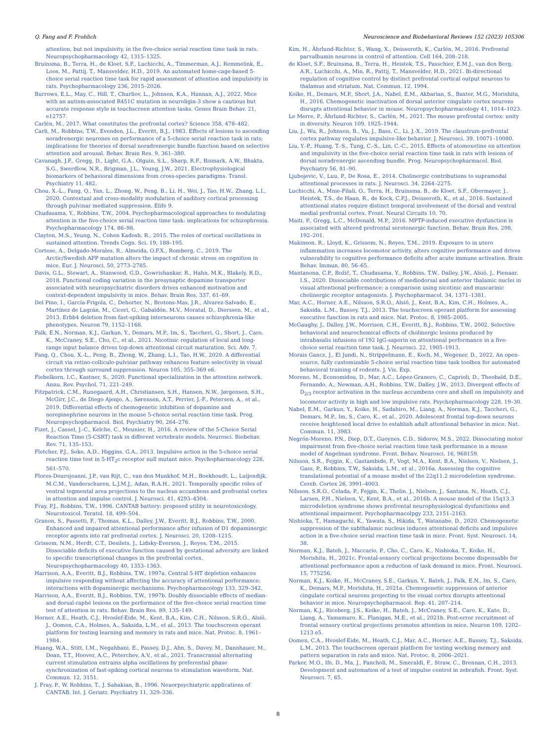Q. Fang and F. Frohlich Neuroscience and Biobehavioral Reviews 152 (2023) 105306
attention, but not impulsivity, in the five-choice serial reaction time task in rats. Neuropsychopharmacology 42, 1315–1325.
Bruinsma, B., Terra, H., de Kloet, S.F., Luchicchi, A., Timmerman, A.J., Remmelink, E., Loos, M., Pattij, T., Mansvelder, H.D., 2019. An automated home-cage-based 5-choice serial reaction time task for rapid assessment of attention and impulsivity in rats. Psychopharmacology 236, 2015–2026.
Burrows, E.L., May, C., Hill, T., Churliov, L., Johnson, K.A., Hannan, A.J., 2022. Mice with an autism-associated R451C mutation in neuroligin-3 show a cautious but accurate response style in touchscreen attention tasks. Genes Brain Behav. 21, e12757.
Carlén, M., 2017. What constitutes the prefrontal cortex? Science 358, 478–482.
Carli, M., Robbins, T.W., Evenden, J.L., Everitt, B.J., 1983. Effects of lesions to ascending noradrenergic neurones on performance of a 5-choice serial reaction task in rats; implications for theories of dorsal noradrenergic bundle function based on selective attention and arousal. Behav. Brain Res. 9, 361–380.
Cavanagh, J.F., Gregg, D., Light, G.A., Olguin, S.L., Sharp, R.F., Bismark, A.W., Bhakta, S.G., Swerdlow, N.R., Brigman, J.L., Young, J.W., 2021. Electrophysiological biomarkers of behavioral dimensions from cross-species paradigms. Transl. Psychiatry 11, 482.
Chou, X.-L., Fang, Q., Yan, L., Zhong, W., Peng, B., Li, H., Wei, J., Tao, H.W., Zhang, L.I., 2020. Contextual and cross-modality modulation of auditory cortical processing through pulvinar mediated suppression. Elife 9.
Chudasama, Y., Robbins, T.W., 2004. Psychopharmacological approaches to modulating attention in the five-choice serial reaction time task: implications for schizophrenia. Psychopharmacology 174, 86–98.
Clayton, M.S., Yeung, N., Cohen Kadosh, R., 2015. The roles of cortical oscillations in sustained attention. Trends Cogn. Sci. 19, 188–195.
Cortese, A., Delgado-Morales, R., Almeida, O.F.X., Romberg, C., 2019. The Arctic/Swedish APP mutation alters the impact of chronic stress on cognition in mice. Eur. J. Neurosci. 50, 2773–2785.
Davis, G.L., Stewart, A., Stanwood, G.D., Gowrishankar, R., Hahn, M.K., Blakely, R.D., 2018. Functional coding variation in the presynaptic dopamine transporter associated with neuropsychiatric disorders drives enhanced motivation and context-dependent impulsivity in mice. Behav. Brain Res. 337, 61–69.
Del Pino, I., García-Frigola, C., Dehorter, N., Brotons-Mas, J.R., Alvarez-Salvado, E., Martínez de Lagrán, M., Ciceri, G., Gabaldón, M.V., Moratal, D., Dierssen, M., et al., 2013. Erbb4 deletion from fast-spiking interneurons causes schizophrenia-like phenotypes. Neuron 79, 1152–1168.
Falk, E.N., Norman, K.J., Garkun, Y., Demars, M.P., Im, S., Taccheri, G., Short, J., Caro, K., McCraney, S.E., Cho, C., et al., 2021. Nicotinic regulation of local and long-range input balance drives top-down attentional circuit maturation. Sci. Adv. 7.
Fang, Q., Chou, X.-L., Peng, B., Zhong, W., Zhang, L.I., Tao, H.W., 2020. A differential circuit via retino-colliculo-pulvinar pathway enhances feature selectivity in visual cortex through surround suppression. Neuron 105, 355–369 e6.
Fiebelkorn, I.C., Kastner, S., 2020. Functional specialization in the attention network. Annu. Rev. Psychol. 71, 221–249.
Fitzpatrick, C.M., Runegaard, A.H., Christiansen, S.H., Hansen, N.W., Jørgensen, S.H., McGirr, J.C., de Diego Ajenjo, A., Sørensen, A.T., Perrier, J.-F., Petersen, A., et al., 2019. Differential effects of chemogenetic inhibition of dopamine and norepinephrine neurons in the mouse 5-choice serial reaction time task. Prog. Neuropsychopharmacol. Biol. Psychiatry 90, 264–276.
Fizet, J., Cassel, J.-C., Kelche, C., Meunier, H., 2016. A review of the 5-Choice Serial Reaction Time (5-CSRT) task in different vertebrate models. Neurosci. Biobehav. Rev. 71, 135–153.
Fletcher, P.J., Soko, A.D., Higgins, G.A., 2013. Impulsive action in the 5-choice serial reaction time test in 5-HT<sub>2</sub>c receptor null mutant mice. Psychopharmacology 226, 561–570.
Flores-Dourojeanni, J.P., van Rijt, C., van den Munkhof, M.H., Boekhoudt, L., Luijendijk, M.C.M., Vanderschuren, L.J.M.J., Adan, R.A.H., 2021. Temporally specific roles of ventral tegmental area projections to the nucleus accumbens and prefrontal cortex in attention and impulse control. J. Neurosci. 41, 4293–4304.
Fray, P.J., Robbins, T.W., 1996. CANTAB battery: proposed utility in neurotoxicology. Neurotoxicol. Teratol. 18, 499–504.
Granon, S., Passetti, F., Thomas, K.L., Dalley, J.W., Everitt, B.J., Robbins, T.W., 2000. Enhanced and impaired attentional performance after infusion of D1 dopaminergic receptor agents into rat prefrontal cortex. J. Neurosci. 20, 1208–1215.
Grissom, N.M., Herdt, C.T., Desilets, J., Lidsky-Everson, J., Reyes, T.M., 2015. Dissociable deficits of executive function caused by gestational adversity are linked to specific transcriptional changes in the prefrontal cortex. Neuropsychopharmacology 40, 1353–1363.
Harrison, A.A., Everitt, B.J., Robbins, T.W., 1997a. Central 5-HT depletion enhances impulsive responding without affecting the accuracy of attentional performance: interactions with dopaminergic mechanisms. Psychopharmacology 133, 329–342.
Harrison, A.A., Everitt, B.J., Robbins, T.W., 1997b. Doubly dissociable effects of median- and dorsal-raphé lesions on the performance of the five-choice serial reaction time test of attention in rats. Behav. Brain Res. 89, 135–149.
Horner, A.E., Heath, C.J., Hvoslef-Eide, M., Kent, B.A., Kim, C.H., Nilsson, S.R.O., Alsiö, J., Oomen, C.A., Holmes, A., Saksida, L.M., et al., 2013. The touchscreen operant platform for testing learning and memory in rats and mice. Nat. Protoc. 8, 1961–1984.
Huang, W.A., Stitt, I.M., Negahbani, E., Passey, D.J., Ahn, S., Davey, M., Dannhauer, M., Doan, T.T., Hoover, A.C., Peterchev, A.V., et al., 2021. Transcranial alternating current stimulation entrains alpha oscillations by preferential phase synchronization of fast-spiking cortical neurons to stimulation waveform. Nat. Commun. 12, 3151.
J. Fray, P., W. Robbins, T., J. Sahakian, B., 1996. Neuorpsychiatyric applications of CANTAB. Int. J. Geriatr. Psychiatry 11, 329–336.
Kim, H., Ährlund-Richter, S., Wang, X., Deisseroth, K., Carlén, M., 2016. Prefrontal parvalbumin neurons in control of attention. Cell 164, 208–218.
de Kloet, S.F., Bruinsma, B., Terra, H., Heistek, T.S., Passchier, E.M.J., van den Berg, A.R., Luchicchi, A., Min, R., Pattij, T., Mansvelder, H.D., 2021. Bi-directional regulation of cognitive control by distinct prefrontal cortical output neurons to thalamus and striatum. Nat. Commun. 12, 1994.
Koike, H., Demars, M.P., Short, J.A., Nabel, E.M., Akbarian, S., Baxter, M.G., Morishita, H., 2016. Chemogenetic inactivation of dorsal anterior cingulate cortex neurons disrupts attentional behavior in mouse. Neuropsychopharmacology 41, 1014–1023.
Le Merre, P., Ährlund-Richter, S., Carlén, M., 2021. The mouse prefrontal cortex: unity in diversity. Neuron 109, 1925–1944.
Liu, J., Wu, R., Johnson, B., Vu, J., Bass, C., Li, J.-X., 2019. The claustrum-prefrontal cortex pathway regulates impulsive-like behavior. J. Neurosci. 39, 10071–10080.
Liu, Y.-P., Huang, T.-S., Tung, C.-S., Lin, C.-C., 2015. Effects of atomoxetine on attention and impulsivity in the five-choice serial reaction time task in rats with lesions of dorsal noradrenergic ascending bundle. Prog. Neuropsychopharmacol. Biol. Psychiatry 56, 81–90.
Ljubojevic, V., Luu, P., De Rosa, E., 2014. Cholinergic contributions to supramodal attentional processes in rats. J. Neurosci. 34, 2264–2275.
Luchicchi, A., Mnie-Filali, O., Terra, H., Bruinsma, B., de Kloet, S.F., Obermayer, J., Heistek, T.S., de Haan, R., de Kock, C.P.J., Deisseroth, K., et al., 2016. Sustained attentional states require distinct temporal involvement of the dorsal and ventral medial prefrontal cortex. Front. Neural Circuits 10, 70.
Maiti, P., Gregg, L.C., McDonald, M.P., 2016. MPTP-induced executive dysfunction is associated with altered prefrontal serotonergic function. Behav. Brain Res. 298, 192–201.
Makinson, R., Lloyd, K., Grissom, N., Reyes, T.M., 2019. Exposure to in utero inflammation increases locomotor activity, alters cognitive performance and drives vulnerability to cognitive performance deficits after acute immune activation. Brain Behav. Immun. 80, 56–65.
Mantanona, C.P., Božič, T., Chudasama, Y., Robbins, T.W., Dalley, J.W., Alsiö, J., Pienaar, I.S., 2020. Dissociable contributions of mediodorsal and anterior thalamic nuclei in visual attentional performance: a comparison using nicotinic and muscarinic cholinergic receptor antagonists. J. Psychopharmacol. 34, 1371–1381.
Mar, A.C., Horner, A.E., Nilsson, S.R.O., Alsiö, J., Kent, B.A., Kim, C.H., Holmes, A., Saksida, L.M., Bussey, T.J., 2013. The touchscreen operant platform for assessing executive function in rats and mice. Nat. Protoc. 8, 1985–2005.
McGaughy, J., Dalley, J.W., Morrison, C.H., Everitt, B.J., Robbins, T.W., 2002. Selective behavioral and neurochemical effects of cholinergic lesions produced by intrabasalis infusions of 192 IgG-saporin on attentional performance in a five-choice serial reaction time task. J. Neurosci. 22, 1905–1913.
Morais Gancz, J., El Jundi, N., Strippelmann, E., Koch, M., Wegener, D., 2022. An open-source, fully customizable 5-choice serial reaction time task toolbox for automated behavioral training of rodents. J. Vis. Exp.
Moreno, M., Economidou, D., Mar, A.C., López-Granero, C., Caprioli, D., Theobald, D.E., Fernando, A., Newman, A.H., Robbins, T.W., Dalley, J.W., 2013. Divergent effects of D<sub>2/3</sub> receptor activation in the nucleus accumbens core and shell on impulsivity and locomotor activity in high and low impulsive rats. Psychopharmacology 228, 19–30.
Nabel, E.M., Garkun, Y., Koike, H., Sadahiro, M., Liang, A., Norman, K.J., Taccheri, G., Demars, M.P., Im, S., Caro, K., et al., 2020. Adolescent frontal top-down neurons receive heightened local drive to establish adult attentional behavior in mice. Nat. Commun. 11, 3983.
Negrón-Moreno, P.N., Diep, D.T., Guoynes, C.D., Sidorov, M.S., 2022. Dissociating motor impairment from five-choice serial reaction time task performance in a mouse model of Angelman syndrome. Front. Behav. Neurosci. 16, 968159.
Nilsson, S.R., Fejgin, K., Gastambide, F., Vogt, M.A., Kent, B.A., Nielsen, V., Nielsen, J., Gass, P., Robbins, T.W., Saksida, L.M., et al., 2016a. Assessing the cognitive translational potential of a mouse model of the 22q11.2 microdeletion syndrome. Cereb. Cortex 26, 3991–4003.
Nilsson, S.R.O., Celada, P., Fejgin, K., Thelin, J., Nielsen, J., Santana, N., Heath, C.J., Larsen, P.H., Nielsen, V., Kent, B.A., et al., 2016b. A mouse model of the 15q13.3 microdeletion syndrome shows prefrontal neurophysiological dysfunctions and attentional impairment. Psychopharmacolpgy 233, 2151–2163.
Nishioka, T., Hamaguchi, K., Yawata, S., Hikida, T., Watanabe, D., 2020. Chemogenetic suppression of the subthalamic nucleus induces attentional deficits and impulsive action in a five-choice serial reaction time task in mice. Front. Syst. Neurosci. 14, 38.
Norman, K.J., Bateh, J., Maccario, P., Cho, C., Caro, K., Nishioka, T., Koike, H., Morishita, H., 2021c. Frontal-sensory cortical projections become dispensable for attentional performance upon a reduction of task demand in mice. Front. Neurosci. 15, 775256.
Norman, K.J., Koike, H., McCraney, S.E., Garkun, Y., Bateh, J., Falk, E.N., Im, S., Caro, K., Demars, M.P., Morishita, H., 2021a. Chemogenetic suppression of anterior cingulate cortical neurons projecting to the visual cortex disrupts attentional behavior in mice. Neuropsychopharmacol. Rep. 41, 207–214.
Norman, K.J., Riceberg, J.S., Koike, H., Bateh, J., McCraney, S.E., Caro, K., Kato, D., Liang, A., Yamamuro, K., Flanigan, M.E., et al., 2021b. Post-error recruitment of frontal sensory cortical projections promotes attention in mice. Neuron 109, 1202–1213 e5.
Oomen, C.A., Hvoslef-Eide, M., Heath, C.J., Mar, A.C., Horner, A.E., Bussey, T.J., Saksida, L.M., 2013. The touchscreen operant platform for testing working memory and pattern separation in rats and mice. Nat. Protoc. 8, 2006–2021.
Parker, M.O., Ife, D., Ma, J., Pancholi, M., Smeraldi, F., Straw, C., Brennan, C.H., 2013. Development and automation of a test of impulse control in zebrafish. Front. Syst. Neurosci. 7, 65.
8